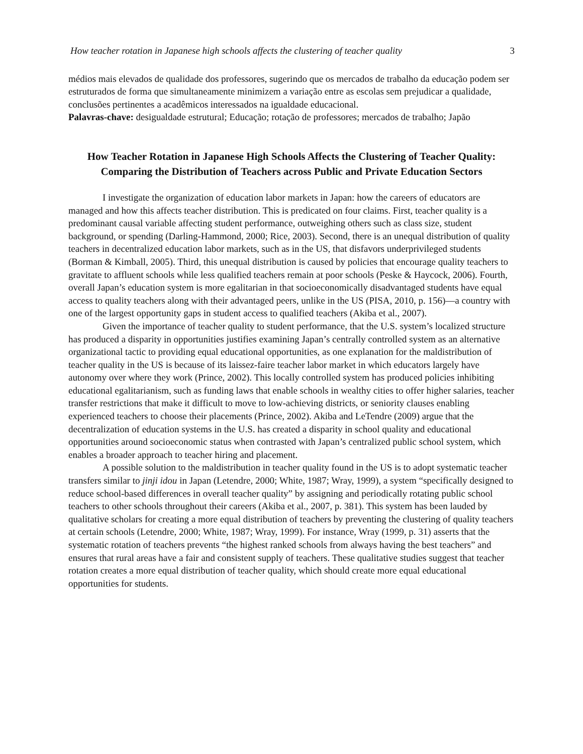How teacher rotation in Japanese high schools affects the clustering of teacher quality 3
médios mais elevados de qualidade dos professores, sugerindo que os mercados de trabalho da educação podem ser estruturados de forma que simultaneamente minimizem a variação entre as escolas sem prejudicar a qualidade, conclusões pertinentes a acadêmicos interessados na igualdade educacional.
Palavras-chave: desigualdade estrutural; Educação; rotação de professores; mercados de trabalho; Japão
How Teacher Rotation in Japanese High Schools Affects the Clustering of Teacher Quality: Comparing the Distribution of Teachers across Public and Private Education Sectors
I investigate the organization of education labor markets in Japan: how the careers of educators are managed and how this affects teacher distribution. This is predicated on four claims. First, teacher quality is a predominant causal variable affecting student performance, outweighing others such as class size, student background, or spending (Darling-Hammond, 2000; Rice, 2003). Second, there is an unequal distribution of quality teachers in decentralized education labor markets, such as in the US, that disfavors underprivileged students (Borman & Kimball, 2005). Third, this unequal distribution is caused by policies that encourage quality teachers to gravitate to affluent schools while less qualified teachers remain at poor schools (Peske & Haycock, 2006). Fourth, overall Japan’s education system is more egalitarian in that socioeconomically disadvantaged students have equal access to quality teachers along with their advantaged peers, unlike in the US (PISA, 2010, p. 156)—a country with one of the largest opportunity gaps in student access to qualified teachers (Akiba et al., 2007).
Given the importance of teacher quality to student performance, that the U.S. system’s localized structure has produced a disparity in opportunities justifies examining Japan’s centrally controlled system as an alternative organizational tactic to providing equal educational opportunities, as one explanation for the maldistribution of teacher quality in the US is because of its laissez-faire teacher labor market in which educators largely have autonomy over where they work (Prince, 2002). This locally controlled system has produced policies inhibiting educational egalitarianism, such as funding laws that enable schools in wealthy cities to offer higher salaries, teacher transfer restrictions that make it difficult to move to low-achieving districts, or seniority clauses enabling experienced teachers to choose their placements (Prince, 2002). Akiba and LeTendre (2009) argue that the decentralization of education systems in the U.S. has created a disparity in school quality and educational opportunities around socioeconomic status when contrasted with Japan’s centralized public school system, which enables a broader approach to teacher hiring and placement.
A possible solution to the maldistribution in teacher quality found in the US is to adopt systematic teacher transfers similar to jinji idou in Japan (Letendre, 2000; White, 1987; Wray, 1999), a system “specifically designed to reduce school-based differences in overall teacher quality” by assigning and periodically rotating public school teachers to other schools throughout their careers (Akiba et al., 2007, p. 381). This system has been lauded by qualitative scholars for creating a more equal distribution of teachers by preventing the clustering of quality teachers at certain schools (Letendre, 2000; White, 1987; Wray, 1999). For instance, Wray (1999, p. 31) asserts that the systematic rotation of teachers prevents “the highest ranked schools from always having the best teachers” and ensures that rural areas have a fair and consistent supply of teachers. These qualitative studies suggest that teacher rotation creates a more equal distribution of teacher quality, which should create more equal educational opportunities for students.